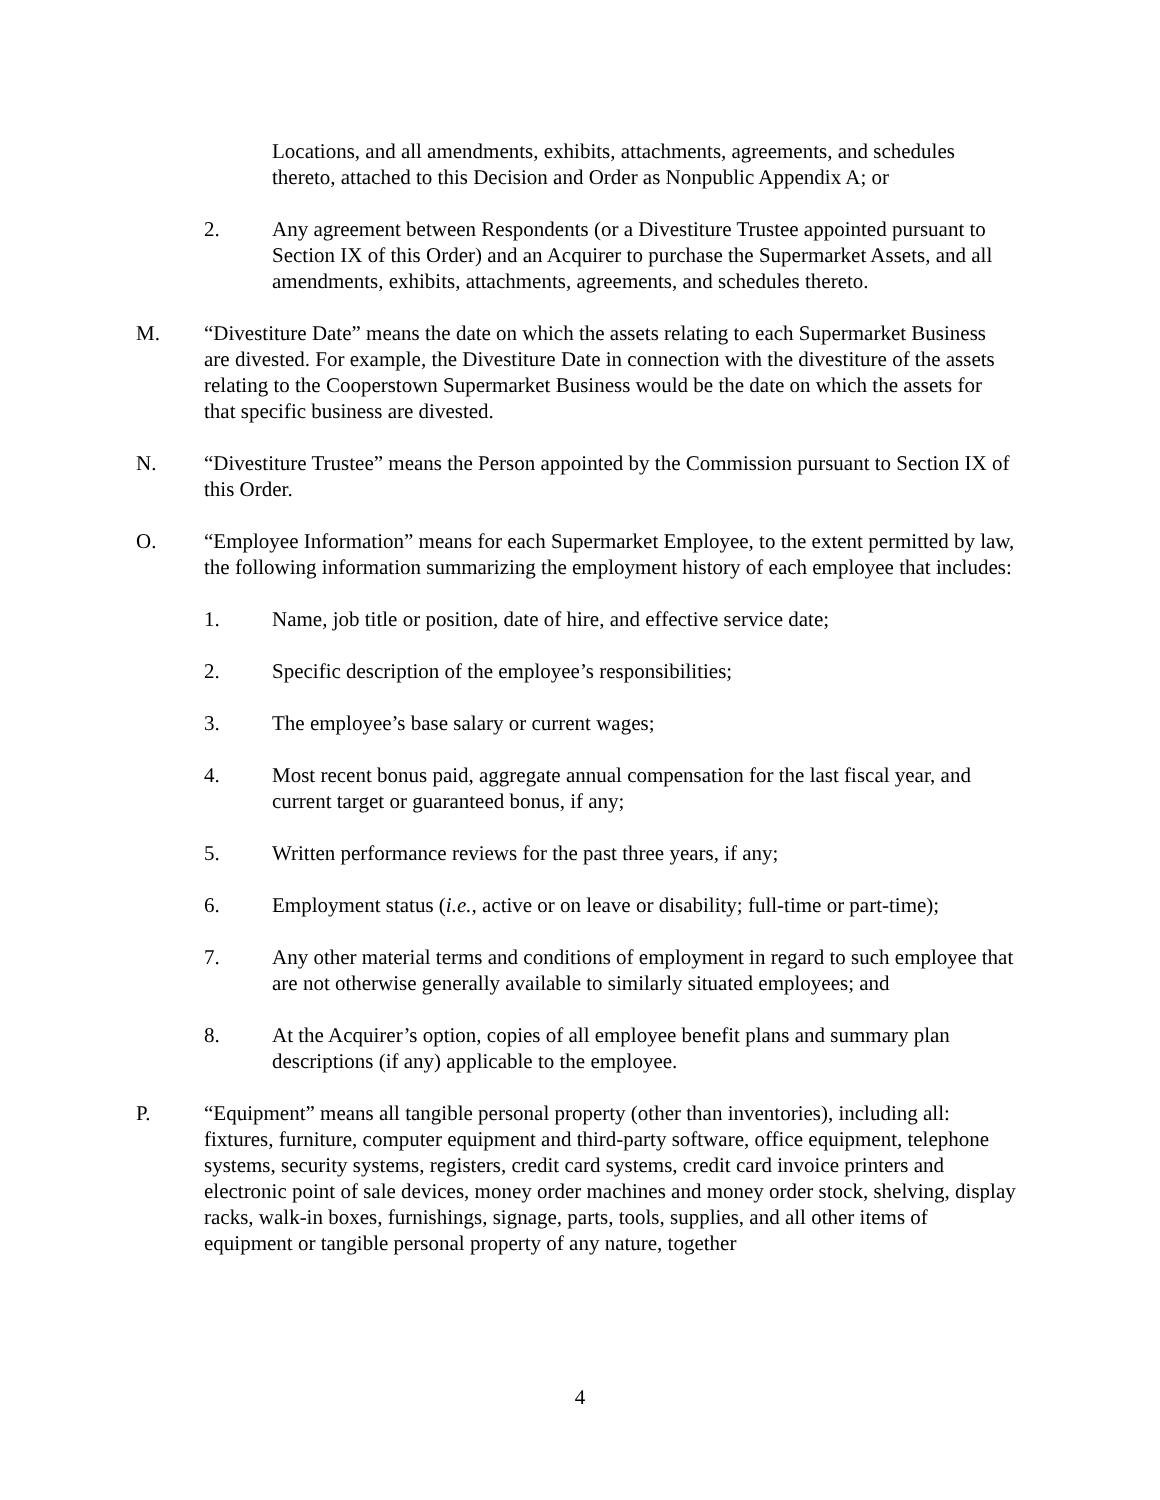Locations, and all amendments, exhibits, attachments, agreements, and schedules thereto, attached to this Decision and Order as Nonpublic Appendix A; or
2. Any agreement between Respondents (or a Divestiture Trustee appointed pursuant to Section IX of this Order) and an Acquirer to purchase the Supermarket Assets, and all amendments, exhibits, attachments, agreements, and schedules thereto.
M. “Divestiture Date” means the date on which the assets relating to each Supermarket Business are divested. For example, the Divestiture Date in connection with the divestiture of the assets relating to the Cooperstown Supermarket Business would be the date on which the assets for that specific business are divested.
N. “Divestiture Trustee” means the Person appointed by the Commission pursuant to Section IX of this Order.
O. “Employee Information” means for each Supermarket Employee, to the extent permitted by law, the following information summarizing the employment history of each employee that includes:
1. Name, job title or position, date of hire, and effective service date;
2. Specific description of the employee’s responsibilities;
3. The employee’s base salary or current wages;
4. Most recent bonus paid, aggregate annual compensation for the last fiscal year, and current target or guaranteed bonus, if any;
5. Written performance reviews for the past three years, if any;
6. Employment status (i.e., active or on leave or disability; full-time or part-time);
7. Any other material terms and conditions of employment in regard to such employee that are not otherwise generally available to similarly situated employees; and
8. At the Acquirer’s option, copies of all employee benefit plans and summary plan descriptions (if any) applicable to the employee.
P. “Equipment” means all tangible personal property (other than inventories), including all: fixtures, furniture, computer equipment and third-party software, office equipment, telephone systems, security systems, registers, credit card systems, credit card invoice printers and electronic point of sale devices, money order machines and money order stock, shelving, display racks, walk-in boxes, furnishings, signage, parts, tools, supplies, and all other items of equipment or tangible personal property of any nature, together
4